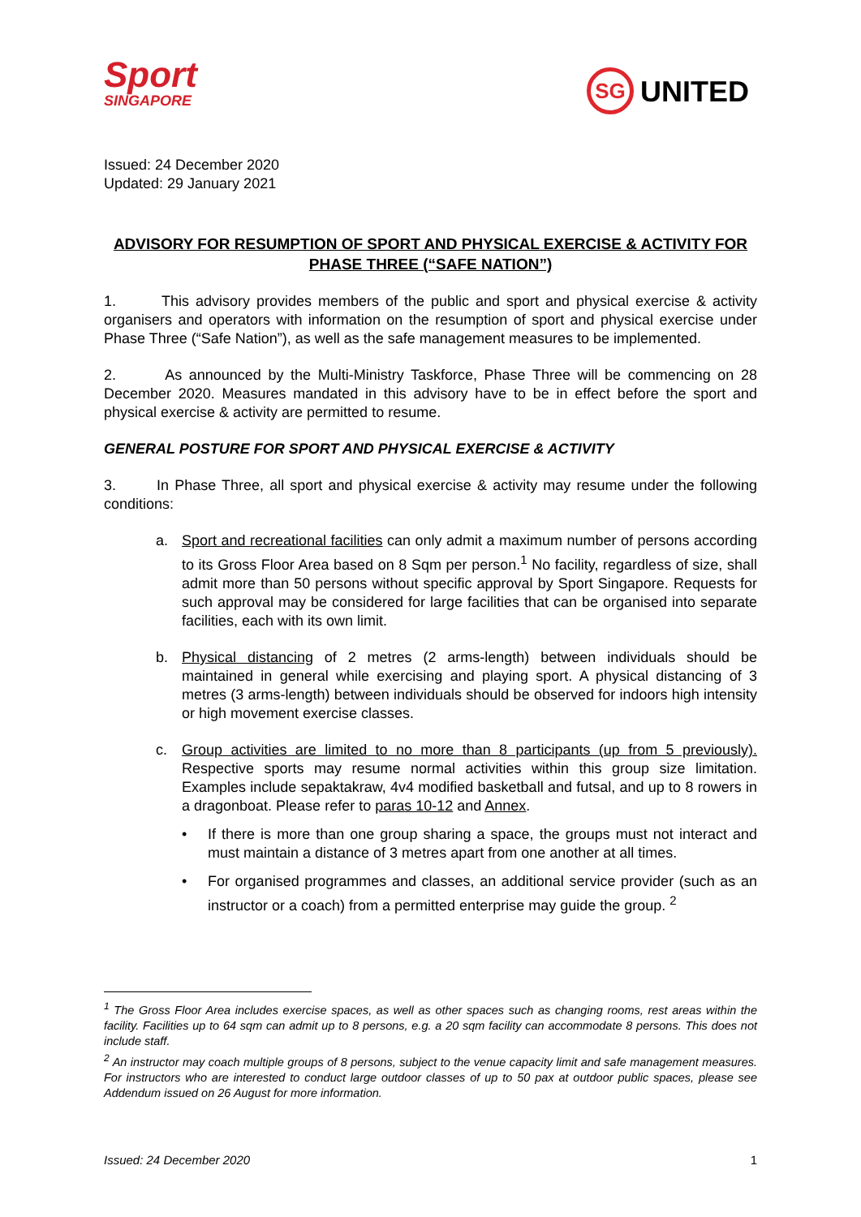Sport
SINGAPORE
SG
UNITED
Issued: 24 December 2020
Updated: 29 January 2021
ADVISORY FOR RESUMPTION OF SPORT AND PHYSICAL EXERCISE & ACTIVITY FOR PHASE THREE (“SAFE NATION”)
1. This advisory provides members of the public and sport and physical exercise & activity organisers and operators with information on the resumption of sport and physical exercise under Phase Three (“Safe Nation”), as well as the safe management measures to be implemented.
2. As announced by the Multi-Ministry Taskforce, Phase Three will be commencing on 28 December 2020. Measures mandated in this advisory have to be in effect before the sport and physical exercise & activity are permitted to resume.
GENERAL POSTURE FOR SPORT AND PHYSICAL EXERCISE & ACTIVITY
3. In Phase Three, all sport and physical exercise & activity may resume under the following conditions:
a. Sport and recreational facilities can only admit a maximum number of persons according to its Gross Floor Area based on 8 Sqm per person.<sup>1</sup> No facility, regardless of size, shall admit more than 50 persons without specific approval by Sport Singapore. Requests for such approval may be considered for large facilities that can be organised into separate facilities, each with its own limit.
b. Physical distancing of 2 metres (2 arms-length) between individuals should be maintained in general while exercising and playing sport. A physical distancing of 3 metres (3 arms-length) between individuals should be observed for indoors high intensity or high movement exercise classes.
c. Group activities are limited to no more than 8 participants (up from 5 previously). Respective sports may resume normal activities within this group size limitation. Examples include sepaktakraw, 4v4 modified basketball and futsal, and up to 8 rowers in a dragonboat. Please refer to paras 10-12 and Annex.
• If there is more than one group sharing a space, the groups must not interact and must maintain a distance of 3 metres apart from one another at all times.
• For organised programmes and classes, an additional service provider (such as an instructor or a coach) from a permitted enterprise may guide the group. <sup>2</sup>
<sup>1</sup> The Gross Floor Area includes exercise spaces, as well as other spaces such as changing rooms, rest areas within the facility. Facilities up to 64 sqm can admit up to 8 persons, e.g. a 20 sqm facility can accommodate 8 persons. This does not include staff.
<sup>2</sup> An instructor may coach multiple groups of 8 persons, subject to the venue capacity limit and safe management measures. For instructors who are interested to conduct large outdoor classes of up to 50 pax at outdoor public spaces, please see Addendum issued on 26 August for more information.
Issued: 24 December 2020 1